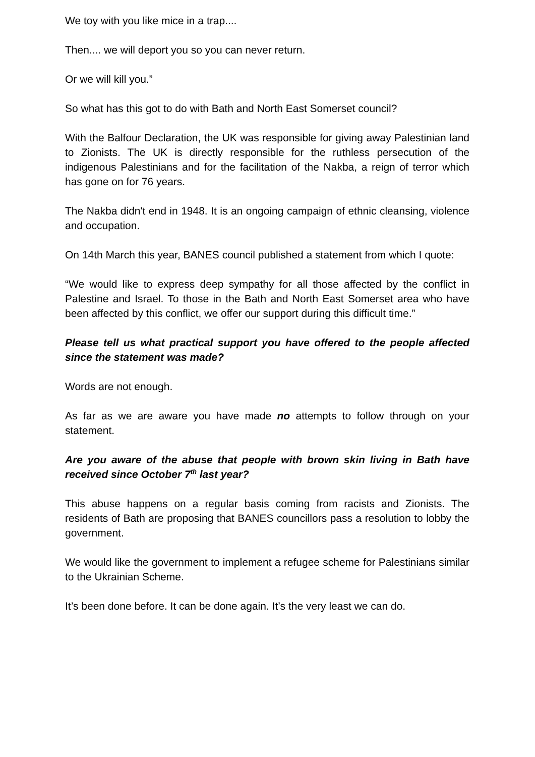We toy with you like mice in a trap....
Then.... we will deport you so you can never return.
Or we will kill you.”
So what has this got to do with Bath and North East Somerset council?
With the Balfour Declaration, the UK was responsible for giving away Palestinian land to Zionists. The UK is directly responsible for the ruthless persecution of the indigenous Palestinians and for the facilitation of the Nakba, a reign of terror which has gone on for 76 years.
The Nakba didn't end in 1948. It is an ongoing campaign of ethnic cleansing, violence and occupation.
On 14th March this year, BANES council published a statement from which I quote:
“We would like to express deep sympathy for all those affected by the conflict in Palestine and Israel. To those in the Bath and North East Somerset area who have been affected by this conflict, we offer our support during this difficult time.”
Please tell us what practical support you have offered to the people affected since the statement was made?
Words are not enough.
As far as we are aware you have made no attempts to follow through on your statement.
Are you aware of the abuse that people with brown skin living in Bath have received since October 7<sup>th</sup> last year?
This abuse happens on a regular basis coming from racists and Zionists. The residents of Bath are proposing that BANES councillors pass a resolution to lobby the government.
We would like the government to implement a refugee scheme for Palestinians similar to the Ukrainian Scheme.
It’s been done before. It can be done again. It’s the very least we can do.